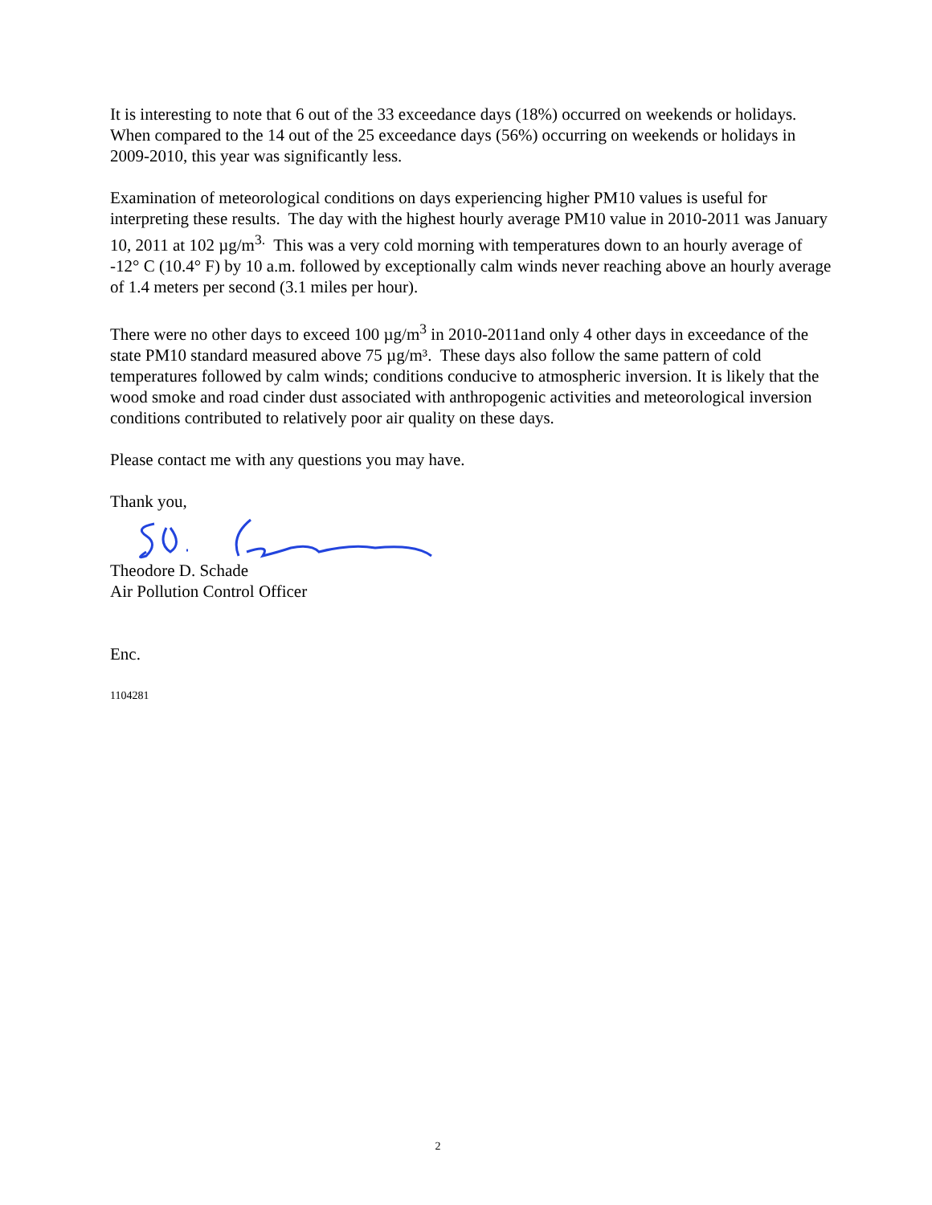It is interesting to note that 6 out of the 33 exceedance days (18%) occurred on weekends or holidays. When compared to the 14 out of the 25 exceedance days (56%) occurring on weekends or holidays in 2009-2010, this year was significantly less.
Examination of meteorological conditions on days experiencing higher PM10 values is useful for interpreting these results. The day with the highest hourly average PM10 value in 2010-2011 was January 10, 2011 at 102 µg/m<sup>3.</sup> This was a very cold morning with temperatures down to an hourly average of -12° C (10.4° F) by 10 a.m. followed by exceptionally calm winds never reaching above an hourly average of 1.4 meters per second (3.1 miles per hour).
There were no other days to exceed 100 µg/m<sup>3</sup> in 2010-2011and only 4 other days in exceedance of the state PM10 standard measured above 75 µg/m³. These days also follow the same pattern of cold temperatures followed by calm winds; conditions conducive to atmospheric inversion. It is likely that the wood smoke and road cinder dust associated with anthropogenic activities and meteorological inversion conditions contributed to relatively poor air quality on these days.
Please contact me with any questions you may have.
Thank you,
Theodore D. Schade
Air Pollution Control Officer
Enc.
1104281
2